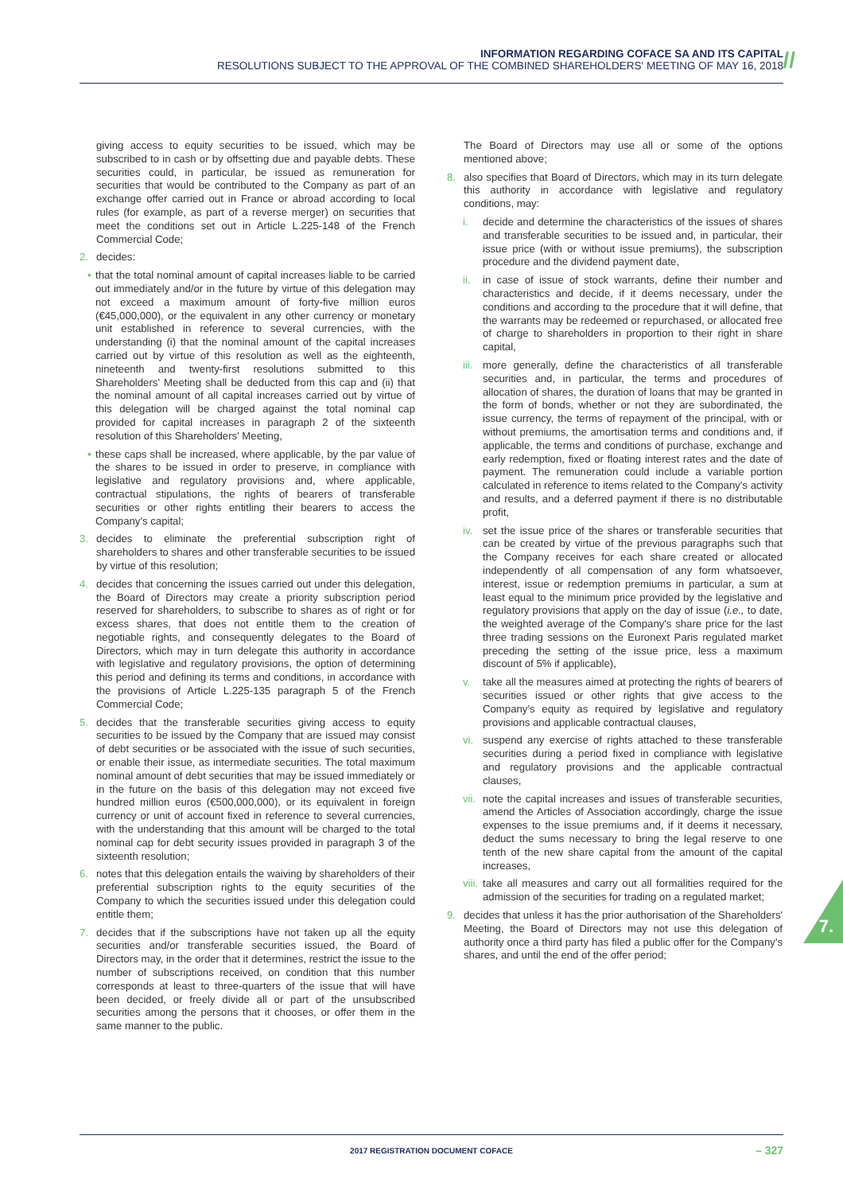INFORMATION REGARDING COFACE SA AND ITS CAPITAL
RESOLUTIONS SUBJECT TO THE APPROVAL OF THE COMBINED SHAREHOLDERS' MEETING OF MAY 16, 2018
//
giving access to equity securities to be issued, which may be subscribed to in cash or by offsetting due and payable debts. These securities could, in particular, be issued as remuneration for securities that would be contributed to the Company as part of an exchange offer carried out in France or abroad according to local rules (for example, as part of a reverse merger) on securities that meet the conditions set out in Article L.225-148 of the French Commercial Code;
2. decides:
• that the total nominal amount of capital increases liable to be carried out immediately and/or in the future by virtue of this delegation may not exceed a maximum amount of forty-five million euros (€45,000,000), or the equivalent in any other currency or monetary unit established in reference to several currencies, with the understanding (i) that the nominal amount of the capital increases carried out by virtue of this resolution as well as the eighteenth, nineteenth and twenty-first resolutions submitted to this Shareholders' Meeting shall be deducted from this cap and (ii) that the nominal amount of all capital increases carried out by virtue of this delegation will be charged against the total nominal cap provided for capital increases in paragraph 2 of the sixteenth resolution of this Shareholders' Meeting,
• these caps shall be increased, where applicable, by the par value of the shares to be issued in order to preserve, in compliance with legislative and regulatory provisions and, where applicable, contractual stipulations, the rights of bearers of transferable securities or other rights entitling their bearers to access the Company's capital;
3. decides to eliminate the preferential subscription right of shareholders to shares and other transferable securities to be issued by virtue of this resolution;
4. decides that concerning the issues carried out under this delegation, the Board of Directors may create a priority subscription period reserved for shareholders, to subscribe to shares as of right or for excess shares, that does not entitle them to the creation of negotiable rights, and consequently delegates to the Board of Directors, which may in turn delegate this authority in accordance with legislative and regulatory provisions, the option of determining this period and defining its terms and conditions, in accordance with the provisions of Article L.225-135 paragraph 5 of the French Commercial Code;
5. decides that the transferable securities giving access to equity securities to be issued by the Company that are issued may consist of debt securities or be associated with the issue of such securities, or enable their issue, as intermediate securities. The total maximum nominal amount of debt securities that may be issued immediately or in the future on the basis of this delegation may not exceed five hundred million euros (€500,000,000), or its equivalent in foreign currency or unit of account fixed in reference to several currencies, with the understanding that this amount will be charged to the total nominal cap for debt security issues provided in paragraph 3 of the sixteenth resolution;
6. notes that this delegation entails the waiving by shareholders of their preferential subscription rights to the equity securities of the Company to which the securities issued under this delegation could entitle them;
7. decides that if the subscriptions have not taken up all the equity securities and/or transferable securities issued, the Board of Directors may, in the order that it determines, restrict the issue to the number of subscriptions received, on condition that this number corresponds at least to three-quarters of the issue that will have been decided, or freely divide all or part of the unsubscribed securities among the persons that it chooses, or offer them in the same manner to the public.
The Board of Directors may use all or some of the options mentioned above;
8. also specifies that Board of Directors, which may in its turn delegate this authority in accordance with legislative and regulatory conditions, may:
i. decide and determine the characteristics of the issues of shares and transferable securities to be issued and, in particular, their issue price (with or without issue premiums), the subscription procedure and the dividend payment date,
ii. in case of issue of stock warrants, define their number and characteristics and decide, if it deems necessary, under the conditions and according to the procedure that it will define, that the warrants may be redeemed or repurchased, or allocated free of charge to shareholders in proportion to their right in share capital,
iii. more generally, define the characteristics of all transferable securities and, in particular, the terms and procedures of allocation of shares, the duration of loans that may be granted in the form of bonds, whether or not they are subordinated, the issue currency, the terms of repayment of the principal, with or without premiums, the amortisation terms and conditions and, if applicable, the terms and conditions of purchase, exchange and early redemption, fixed or floating interest rates and the date of payment. The remuneration could include a variable portion calculated in reference to items related to the Company's activity and results, and a deferred payment if there is no distributable profit,
iv. set the issue price of the shares or transferable securities that can be created by virtue of the previous paragraphs such that the Company receives for each share created or allocated independently of all compensation of any form whatsoever, interest, issue or redemption premiums in particular, a sum at least equal to the minimum price provided by the legislative and regulatory provisions that apply on the day of issue (i.e., to date, the weighted average of the Company's share price for the last three trading sessions on the Euronext Paris regulated market preceding the setting of the issue price, less a maximum discount of 5% if applicable),
v. take all the measures aimed at protecting the rights of bearers of securities issued or other rights that give access to the Company's equity as required by legislative and regulatory provisions and applicable contractual clauses,
vi. suspend any exercise of rights attached to these transferable securities during a period fixed in compliance with legislative and regulatory provisions and the applicable contractual clauses,
vii. note the capital increases and issues of transferable securities, amend the Articles of Association accordingly, charge the issue expenses to the issue premiums and, if it deems it necessary, deduct the sums necessary to bring the legal reserve to one tenth of the new share capital from the amount of the capital increases,
viii. take all measures and carry out all formalities required for the admission of the securities for trading on a regulated market;
9. decides that unless it has the prior authorisation of the Shareholders' Meeting, the Board of Directors may not use this delegation of authority once a third party has filed a public offer for the Company's shares, and until the end of the offer period;
7.
2017 REGISTRATION DOCUMENT COFACE – 327